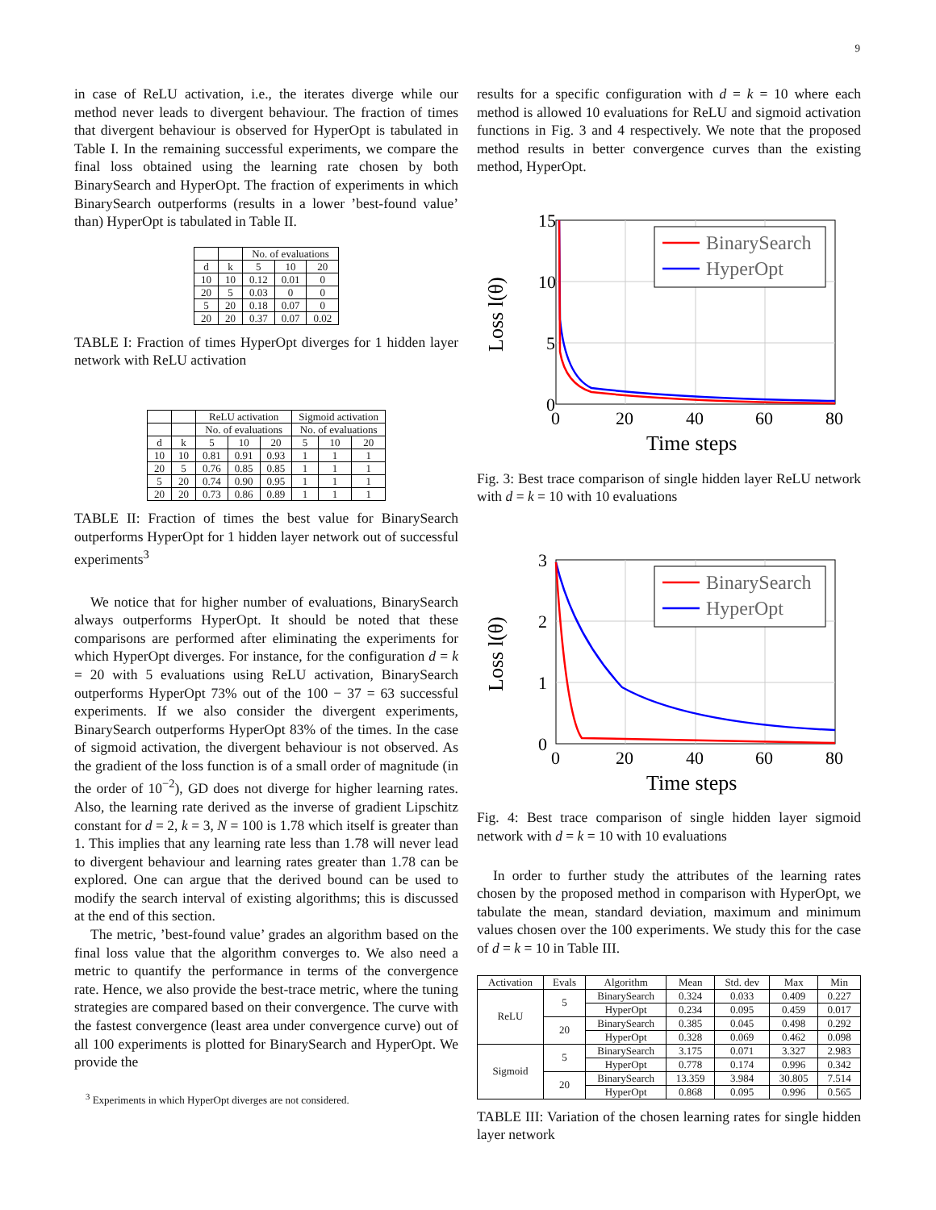9
in case of ReLU activation, i.e., the iterates diverge while our method never leads to divergent behaviour. The fraction of times that divergent behaviour is observed for HyperOpt is tabulated in Table I. In the remaining successful experiments, we compare the final loss obtained using the learning rate chosen by both BinarySearch and HyperOpt. The fraction of experiments in which BinarySearch outperforms (results in a lower ’best-found value’ than) HyperOpt is tabulated in Table II.
| | | No. of evaluations | | |
| --- | --- | --- | --- | --- |
| d | k | 5 | 10 | 20 |
| 10 | 10 | 0.12 | 0.01 | 0 |
| 20 | 5 | 0.03 | 0 | 0 |
| 5 | 20 | 0.18 | 0.07 | 0 |
| 20 | 20 | 0.37 | 0.07 | 0.02 |
TABLE I: Fraction of times HyperOpt diverges for 1 hidden layer network with ReLU activation
| | | ReLU activation | | | Sigmoid activation | | |
| --- | --- | --- | --- | --- | --- | --- | --- |
| | | No. of evaluations | | | No. of evaluations | | |
| d | k | 5 | 10 | 20 | 5 | 10 | 20 |
| 10 | 10 | 0.81 | 0.91 | 0.93 | 1 | 1 | 1 |
| 20 | 5 | 0.76 | 0.85 | 0.85 | 1 | 1 | 1 |
| 5 | 20 | 0.74 | 0.90 | 0.95 | 1 | 1 | 1 |
| 20 | 20 | 0.73 | 0.86 | 0.89 | 1 | 1 | 1 |
TABLE II: Fraction of times the best value for BinarySearch outperforms HyperOpt for 1 hidden layer network out of successful experiments<sup>3</sup>
We notice that for higher number of evaluations, BinarySearch always outperforms HyperOpt. It should be noted that these comparisons are performed after eliminating the experiments for which HyperOpt diverges. For instance, for the configuration d = k = 20 with 5 evaluations using ReLU activation, BinarySearch outperforms HyperOpt 73% out of the 100 − 37 = 63 successful experiments. If we also consider the divergent experiments, BinarySearch outperforms HyperOpt 83% of the times. In the case of sigmoid activation, the divergent behaviour is not observed. As the gradient of the loss function is of a small order of magnitude (in the order of 10<sup>−2</sup>), GD does not diverge for higher learning rates. Also, the learning rate derived as the inverse of gradient Lipschitz constant for d = 2, k = 3, N = 100 is 1.78 which itself is greater than 1. This implies that any learning rate less than 1.78 will never lead to divergent behaviour and learning rates greater than 1.78 can be explored. One can argue that the derived bound can be used to modify the search interval of existing algorithms; this is discussed at the end of this section.
The metric, ’best-found value’ grades an algorithm based on the final loss value that the algorithm converges to. We also need a metric to quantify the performance in terms of the convergence rate. Hence, we also provide the best-trace metric, where the tuning strategies are compared based on their convergence. The curve with the fastest convergence (least area under convergence curve) out of all 100 experiments is plotted for BinarySearch and HyperOpt. We provide the
<sup>3</sup> Experiments in which HyperOpt diverges are not considered.
results for a specific configuration with d = k = 10 where each method is allowed 10 evaluations for ReLU and sigmoid activation functions in Fig. 3 and 4 respectively. We note that the proposed method results in better convergence curves than the existing method, HyperOpt.
15
10
5
0
0
20
40
60
80
Time steps
Loss l(θ)
BinarySearch
HyperOpt
Fig. 3: Best trace comparison of single hidden layer ReLU network with d = k = 10 with 10 evaluations
3
2
1
0
0
20
40
60
80
Time steps
Loss l(θ)
BinarySearch
HyperOpt
Fig. 4: Best trace comparison of single hidden layer sigmoid network with d = k = 10 with 10 evaluations
In order to further study the attributes of the learning rates chosen by the proposed method in comparison with HyperOpt, we tabulate the mean, standard deviation, maximum and minimum values chosen over the 100 experiments. We study this for the case of d = k = 10 in Table III.
| Activation | Evals | Algorithm | Mean | Std. dev | Max | Min |
| --- | --- | --- | --- | --- | --- | --- |
| ReLU | 5 | BinarySearch | 0.324 | 0.033 | 0.409 | 0.227 |
| | | HyperOpt | 0.234 | 0.095 | 0.459 | 0.017 |
| | 20 | BinarySearch | 0.385 | 0.045 | 0.498 | 0.292 |
| | | HyperOpt | 0.328 | 0.069 | 0.462 | 0.098 |
| Sigmoid | 5 | BinarySearch | 3.175 | 0.071 | 3.327 | 2.983 |
| | | HyperOpt | 0.778 | 0.174 | 0.996 | 0.342 |
| | 20 | BinarySearch | 13.359 | 3.984 | 30.805 | 7.514 |
| | | HyperOpt | 0.868 | 0.095 | 0.996 | 0.565 |
TABLE III: Variation of the chosen learning rates for single hidden layer network